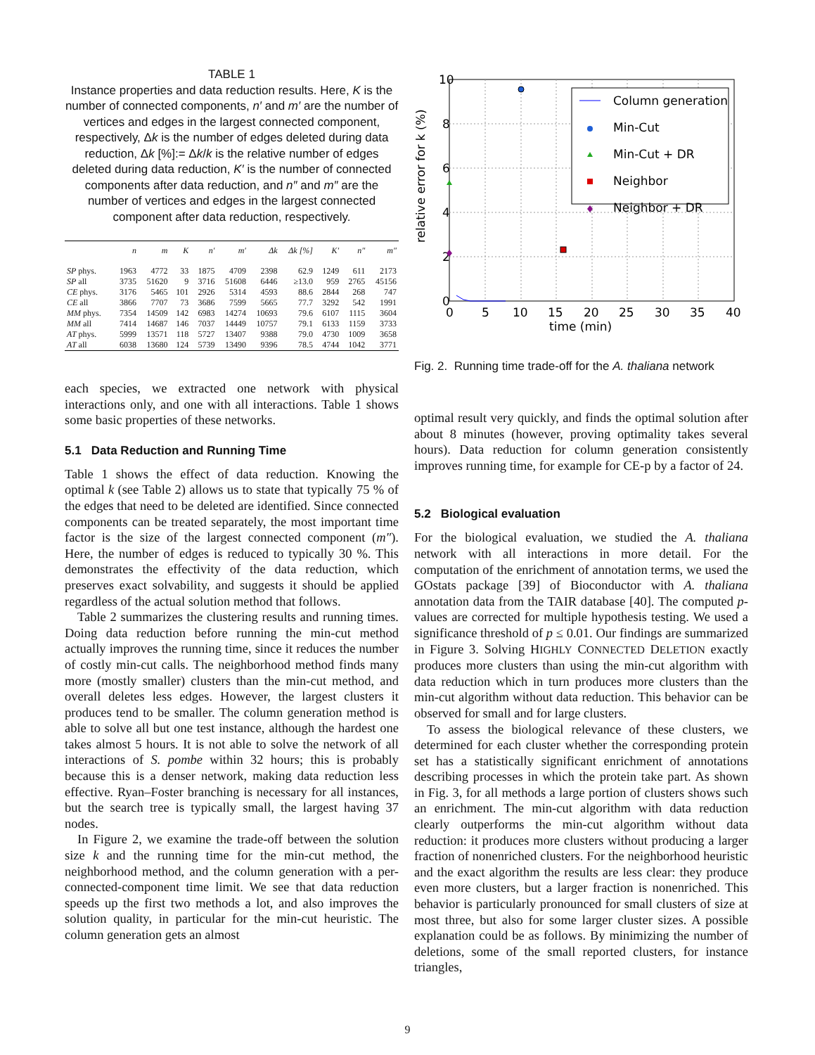TABLE 1
Instance properties and data reduction results. Here, K is the number of connected components, n′ and m′ are the number of vertices and edges in the largest connected component, respectively, Δk is the number of edges deleted during data reduction, Δk [%]:= Δk/k is the relative number of edges deleted during data reduction, K′ is the number of connected components after data reduction, and n″ and m″ are the number of vertices and edges in the largest connected component after data reduction, respectively.
| | n | m | K | n′ | m′ | Δk | Δk [%] | K′ | n″ | m″ |
| --- | --- | --- | --- | --- | --- | --- | --- | --- | --- | --- |
| SP phys. | 1963 | 4772 | 33 | 1875 | 4709 | 2398 | 62.9 | 1249 | 611 | 2173 |
| SP all | 3735 | 51620 | 9 | 3716 | 51608 | 6446 | ≥13.0 | 959 | 2765 | 45156 |
| CE phys. | 3176 | 5465 | 101 | 2926 | 5314 | 4593 | 88.6 | 2844 | 268 | 747 |
| CE all | 3866 | 7707 | 73 | 3686 | 7599 | 5665 | 77.7 | 3292 | 542 | 1991 |
| MM phys. | 7354 | 14509 | 142 | 6983 | 14274 | 10693 | 79.6 | 6107 | 1115 | 3604 |
| MM all | 7414 | 14687 | 146 | 7037 | 14449 | 10757 | 79.1 | 6133 | 1159 | 3733 |
| AT phys. | 5999 | 13571 | 118 | 5727 | 13407 | 9388 | 79.0 | 4730 | 1009 | 3658 |
| AT all | 6038 | 13680 | 124 | 5739 | 13490 | 9396 | 78.5 | 4744 | 1042 | 3771 |
each species, we extracted one network with physical interactions only, and one with all interactions. Table 1 shows some basic properties of these networks.
5.1 Data Reduction and Running Time
Table 1 shows the effect of data reduction. Knowing the optimal k (see Table 2) allows us to state that typically 75 % of the edges that need to be deleted are identified. Since connected components can be treated separately, the most important time factor is the size of the largest connected component (m″). Here, the number of edges is reduced to typically 30 %. This demonstrates the effectivity of the data reduction, which preserves exact solvability, and suggests it should be applied regardless of the actual solution method that follows.
Table 2 summarizes the clustering results and running times. Doing data reduction before running the min-cut method actually improves the running time, since it reduces the number of costly min-cut calls. The neighborhood method finds many more (mostly smaller) clusters than the min-cut method, and overall deletes less edges. However, the largest clusters it produces tend to be smaller. The column generation method is able to solve all but one test instance, although the hardest one takes almost 5 hours. It is not able to solve the network of all interactions of S. pombe within 32 hours; this is probably because this is a denser network, making data reduction less effective. Ryan–Foster branching is necessary for all instances, but the search tree is typically small, the largest having 37 nodes.
In Figure 2, we examine the trade-off between the solution size k and the running time for the min-cut method, the neighborhood method, and the column generation with a per-connected-component time limit. We see that data reduction speeds up the first two methods a lot, and also improves the solution quality, in particular for the min-cut heuristic. The column generation gets an almost
10
8
6
4
2
0
0
5
10
15
20
25
30
35
40
time (min)
relative error for k (%)
Column generation
Min-Cut
Min-Cut + DR
Neighbor
Neighbor + DR
Fig. 2. Running time trade-off for the A. thaliana network
optimal result very quickly, and finds the optimal solution after about 8 minutes (however, proving optimality takes several hours). Data reduction for column generation consistently improves running time, for example for CE-p by a factor of 24.
5.2 Biological evaluation
For the biological evaluation, we studied the A. thaliana network with all interactions in more detail. For the computation of the enrichment of annotation terms, we used the GOstats package [39] of Bioconductor with A. thaliana annotation data from the TAIR database [40]. The computed p-values are corrected for multiple hypothesis testing. We used a significance threshold of p ≤ 0.01. Our findings are summarized in Figure 3. Solving HIGHLY CONNECTED DELETION exactly produces more clusters than using the min-cut algorithm with data reduction which in turn produces more clusters than the min-cut algorithm without data reduction. This behavior can be observed for small and for large clusters.
To assess the biological relevance of these clusters, we determined for each cluster whether the corresponding protein set has a statistically significant enrichment of annotations describing processes in which the protein take part. As shown in Fig. 3, for all methods a large portion of clusters shows such an enrichment. The min-cut algorithm with data reduction clearly outperforms the min-cut algorithm without data reduction: it produces more clusters without producing a larger fraction of nonenriched clusters. For the neighborhood heuristic and the exact algorithm the results are less clear: they produce even more clusters, but a larger fraction is nonenriched. This behavior is particularly pronounced for small clusters of size at most three, but also for some larger cluster sizes. A possible explanation could be as follows. By minimizing the number of deletions, some of the small reported clusters, for instance triangles,
9